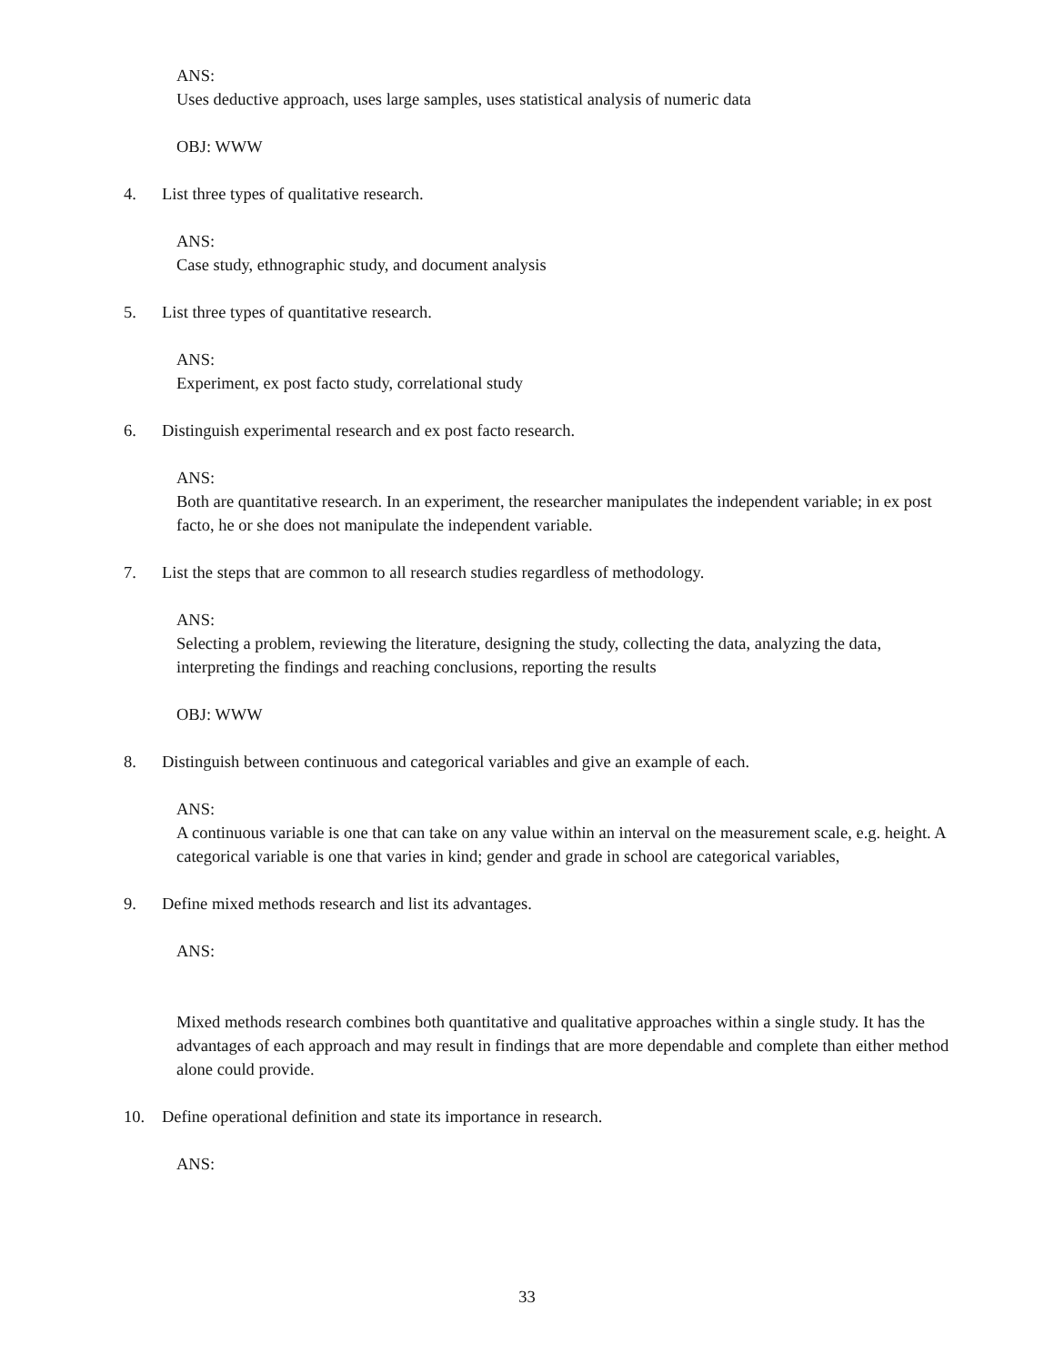ANS:
Uses deductive approach, uses large samples, uses statistical analysis of numeric data
OBJ: WWW
4. List three types of qualitative research.
ANS:
Case study, ethnographic study, and document analysis
5. List three types of quantitative research.
ANS:
Experiment, ex post facto study, correlational study
6. Distinguish experimental research and ex post facto research.
ANS:
Both are quantitative research. In an experiment, the researcher manipulates the independent variable; in ex post facto, he or she does not manipulate the independent variable.
7. List the steps that are common to all research studies regardless of methodology.
ANS:
Selecting a problem, reviewing the literature, designing the study, collecting the data, analyzing the data, interpreting the findings and reaching conclusions, reporting the results
OBJ: WWW
8. Distinguish between continuous and categorical variables and give an example of each.
ANS:
A continuous variable is one that can take on any value within an interval on the measurement scale, e.g. height. A categorical variable is one that varies in kind; gender and grade in school are categorical variables,
9. Define mixed methods research and list its advantages.
ANS:
Mixed methods research combines both quantitative and qualitative approaches within a single study. It has the advantages of each approach and may result in findings that are more dependable and complete than either method alone could provide.
10. Define operational definition and state its importance in research.
ANS:
33